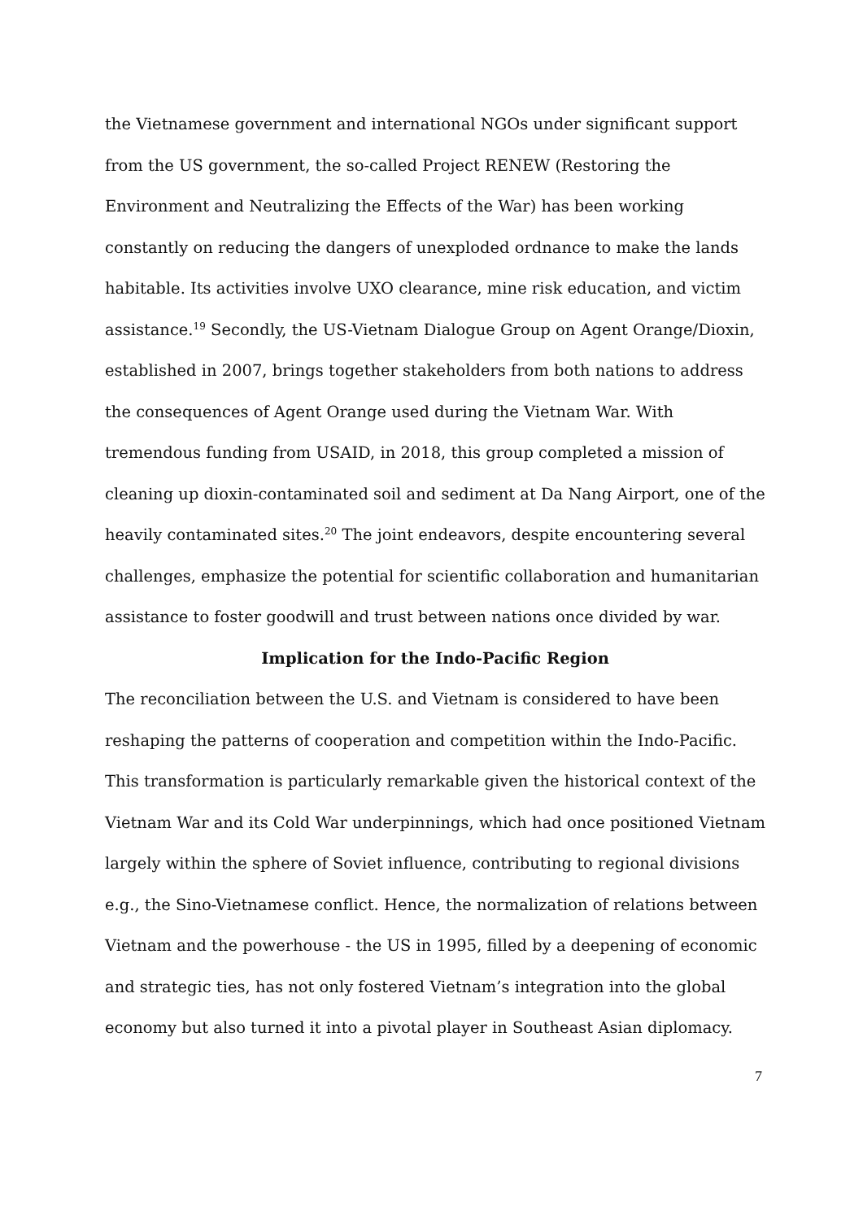the Vietnamese government and international NGOs under significant support from the US government, the so-called Project RENEW (Restoring the Environment and Neutralizing the Effects of the War) has been working constantly on reducing the dangers of unexploded ordnance to make the lands habitable. Its activities involve UXO clearance, mine risk education, and victim assistance.<sup>19</sup> Secondly, the US-Vietnam Dialogue Group on Agent Orange/Dioxin, established in 2007, brings together stakeholders from both nations to address the consequences of Agent Orange used during the Vietnam War. With tremendous funding from USAID, in 2018, this group completed a mission of cleaning up dioxin-contaminated soil and sediment at Da Nang Airport, one of the heavily contaminated sites.<sup>20</sup> The joint endeavors, despite encountering several challenges, emphasize the potential for scientific collaboration and humanitarian assistance to foster goodwill and trust between nations once divided by war.
Implication for the Indo-Pacific Region
The reconciliation between the U.S. and Vietnam is considered to have been reshaping the patterns of cooperation and competition within the Indo-Pacific. This transformation is particularly remarkable given the historical context of the Vietnam War and its Cold War underpinnings, which had once positioned Vietnam largely within the sphere of Soviet influence, contributing to regional divisions e.g., the Sino-Vietnamese conflict. Hence, the normalization of relations between Vietnam and the powerhouse - the US in 1995, filled by a deepening of economic and strategic ties, has not only fostered Vietnam’s integration into the global economy but also turned it into a pivotal player in Southeast Asian diplomacy.
7